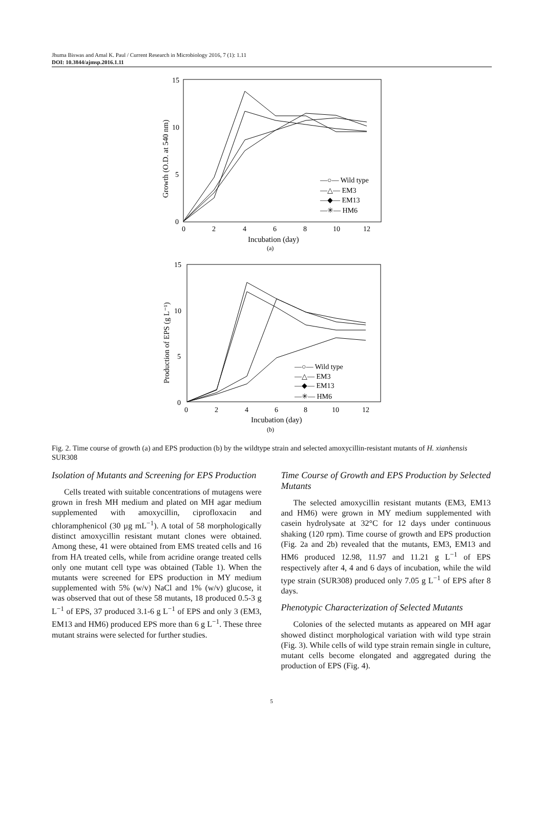Jhuma Biswas and Amal K. Paul / Current Research in Microbiology 2016, 7 (1): 1.11
DOI: 10.3844/ajmsp.2016.1.11
15
10
5
0
0
2
4
6
8
10
12
Incubation (day)
(a)
Growth (O.D. at 540 nm)
—○— Wild type
—△— EM3
—◆— EM13
—✳— HM6
15
10
5
0
0
2
4
6
8
10
12
Incubation (day)
(b)
Production of EPS (g L⁻¹)
—○— Wild type
—△— EM3
—◆— EM13
—✳— HM6
Fig. 2. Time course of growth (a) and EPS production (b) by the wildtype strain and selected amoxycillin-resistant mutants of H. xianhensis SUR308
Isolation of Mutants and Screening for EPS Production
Cells treated with suitable concentrations of mutagens were grown in fresh MH medium and plated on MH agar medium supplemented with amoxycillin, ciprofloxacin and chloramphenicol (30 µg mL<sup>−1</sup>). A total of 58 morphologically distinct amoxycillin resistant mutant clones were obtained. Among these, 41 were obtained from EMS treated cells and 16 from HA treated cells, while from acridine orange treated cells only one mutant cell type was obtained (Table 1). When the mutants were screened for EPS production in MY medium supplemented with 5% (w/v) NaCl and 1% (w/v) glucose, it was observed that out of these 58 mutants, 18 produced 0.5-3 g L<sup>−1</sup> of EPS, 37 produced 3.1-6 g L<sup>−1</sup> of EPS and only 3 (EM3, EM13 and HM6) produced EPS more than 6 g L<sup>−1</sup>. These three mutant strains were selected for further studies.
Time Course of Growth and EPS Production by Selected Mutants
The selected amoxycillin resistant mutants (EM3, EM13 and HM6) were grown in MY medium supplemented with casein hydrolysate at 32°C for 12 days under continuous shaking (120 rpm). Time course of growth and EPS production (Fig. 2a and 2b) revealed that the mutants, EM3, EM13 and HM6 produced 12.98, 11.97 and 11.21 g L<sup>−1</sup> of EPS respectively after 4, 4 and 6 days of incubation, while the wild type strain (SUR308) produced only 7.05 g L<sup>−1</sup> of EPS after 8 days.
Phenotypic Characterization of Selected Mutants
Colonies of the selected mutants as appeared on MH agar showed distinct morphological variation with wild type strain (Fig. 3). While cells of wild type strain remain single in culture, mutant cells become elongated and aggregated during the production of EPS (Fig. 4).
5